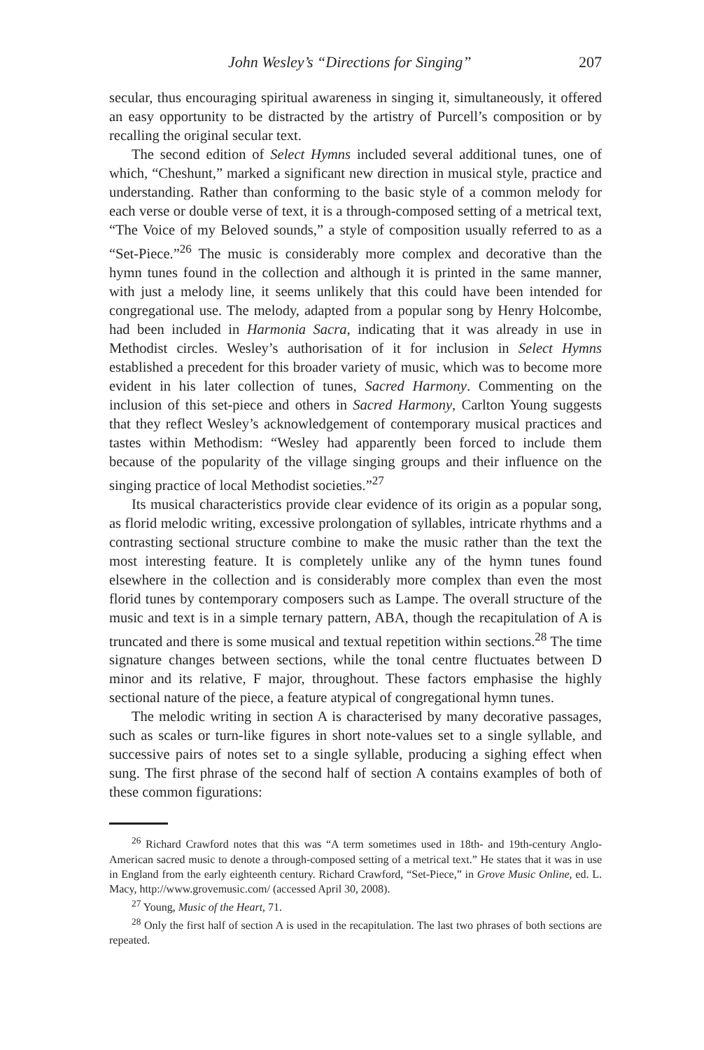John Wesley’s “Directions for Singing” 207
secular, thus encouraging spiritual awareness in singing it, simultaneously, it offered an easy opportunity to be distracted by the artistry of Purcell’s composition or by recalling the original secular text.
The second edition of Select Hymns included several additional tunes, one of which, “Cheshunt,” marked a significant new direction in musical style, practice and understanding. Rather than conforming to the basic style of a common melody for each verse or double verse of text, it is a through-composed setting of a metrical text, “The Voice of my Beloved sounds,” a style of composition usually referred to as a “Set-Piece.”<sup>26</sup> The music is considerably more complex and decorative than the hymn tunes found in the collection and although it is printed in the same manner, with just a melody line, it seems unlikely that this could have been intended for congregational use. The melody, adapted from a popular song by Henry Holcombe, had been included in Harmonia Sacra, indicating that it was already in use in Methodist circles. Wesley’s authorisation of it for inclusion in Select Hymns established a precedent for this broader variety of music, which was to become more evident in his later collection of tunes, Sacred Harmony. Commenting on the inclusion of this set-piece and others in Sacred Harmony, Carlton Young suggests that they reflect Wesley’s acknowledgement of contemporary musical practices and tastes within Methodism: “Wesley had apparently been forced to include them because of the popularity of the village singing groups and their influence on the singing practice of local Methodist societies.”<sup>27</sup>
Its musical characteristics provide clear evidence of its origin as a popular song, as florid melodic writing, excessive prolongation of syllables, intricate rhythms and a contrasting sectional structure combine to make the music rather than the text the most interesting feature. It is completely unlike any of the hymn tunes found elsewhere in the collection and is considerably more complex than even the most florid tunes by contemporary composers such as Lampe. The overall structure of the music and text is in a simple ternary pattern, ABA, though the recapitulation of A is truncated and there is some musical and textual repetition within sections.<sup>28</sup> The time signature changes between sections, while the tonal centre fluctuates between D minor and its relative, F major, throughout. These factors emphasise the highly sectional nature of the piece, a feature atypical of congregational hymn tunes.
The melodic writing in section A is characterised by many decorative passages, such as scales or turn-like figures in short note-values set to a single syllable, and successive pairs of notes set to a single syllable, producing a sighing effect when sung. The first phrase of the second half of section A contains examples of both of these common figurations:
<sup>26</sup> Richard Crawford notes that this was “A term sometimes used in 18th- and 19th-century Anglo-American sacred music to denote a through-composed setting of a metrical text.” He states that it was in use in England from the early eighteenth century. Richard Crawford, “Set-Piece,” in Grove Music Online, ed. L. Macy, http://www.grovemusic.com/ (accessed April 30, 2008).
<sup>27</sup> Young, Music of the Heart, 71.
<sup>28</sup> Only the first half of section A is used in the recapitulation. The last two phrases of both sections are repeated.